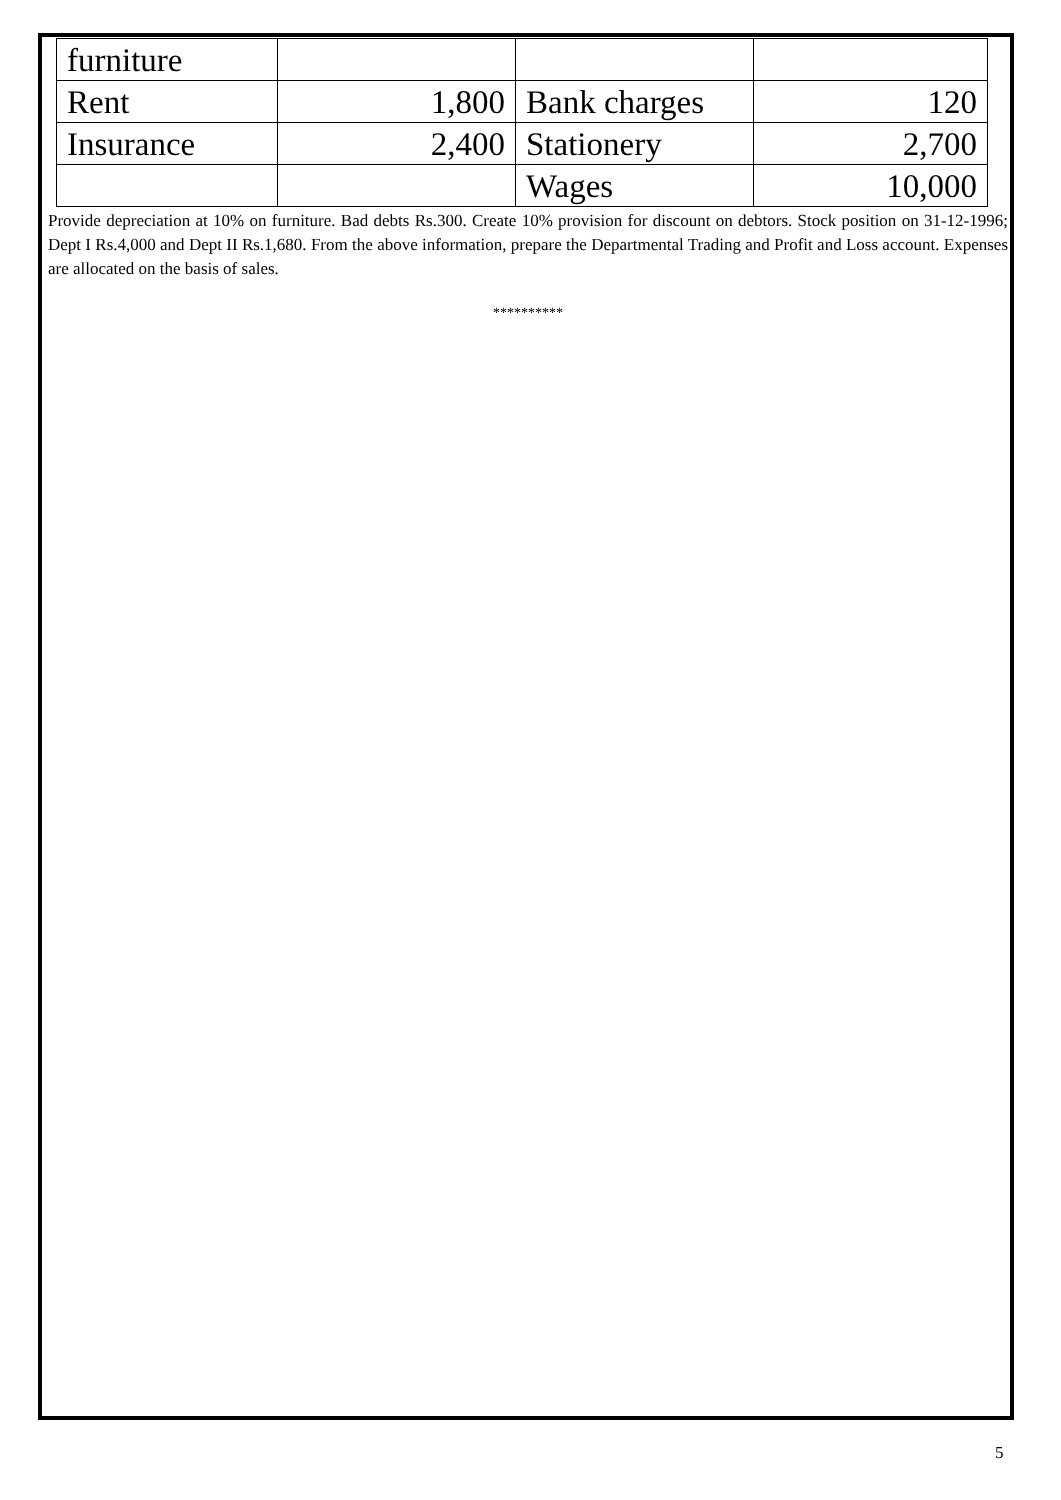| furniture | | | |
| Rent | 1,800 | Bank charges | 120 |
| Insurance | 2,400 | Stationery | 2,700 |
| | | Wages | 10,000 |
Provide depreciation at 10% on furniture. Bad debts Rs.300. Create 10% provision for discount on debtors. Stock position on 31-12-1996; Dept I Rs.4,000 and Dept II Rs.1,680. From the above information, prepare the Departmental Trading and Profit and Loss account. Expenses are allocated on the basis of sales.
**********
5